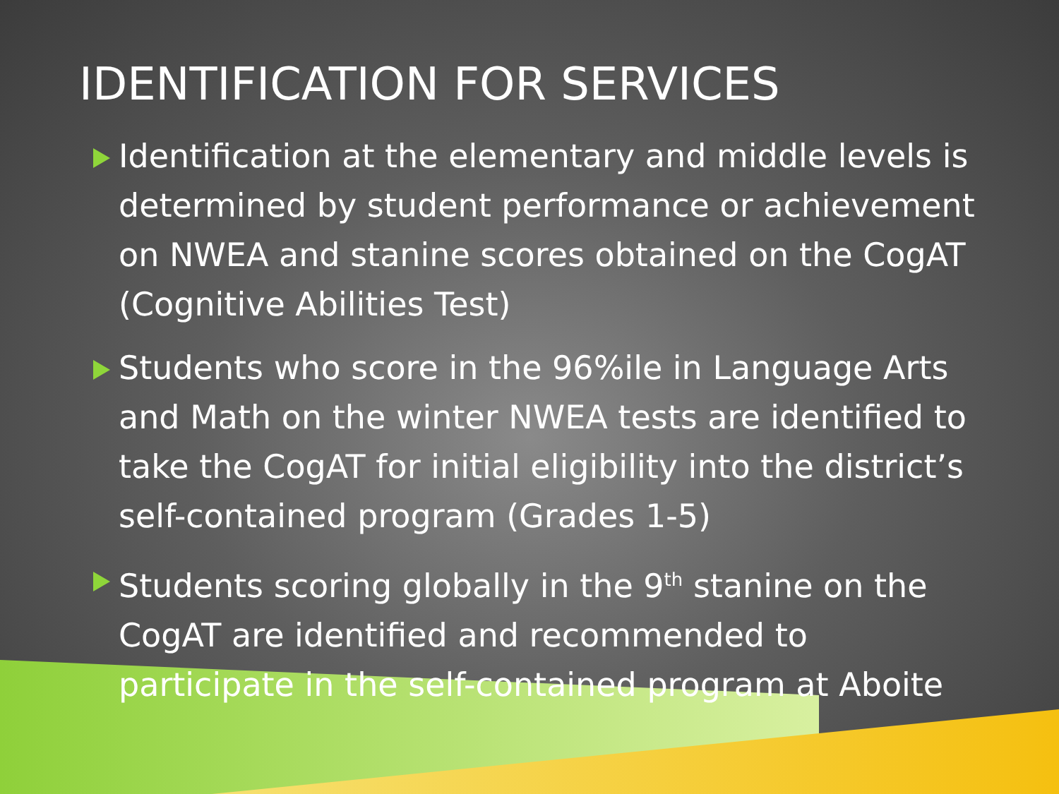IDENTIFICATION FOR SERVICES
Identification at the elementary and middle levels is determined by student performance or achievement on NWEA and stanine scores obtained on the CogAT (Cognitive Abilities Test)
Students who score in the 96%ile in Language Arts and Math on the winter NWEA tests are identified to take the CogAT for initial eligibility into the district’s self-contained program (Grades 1-5)
Students scoring globally in the 9<sup>th</sup> stanine on the CogAT are identified and recommended to participate in the self-contained program at Aboite